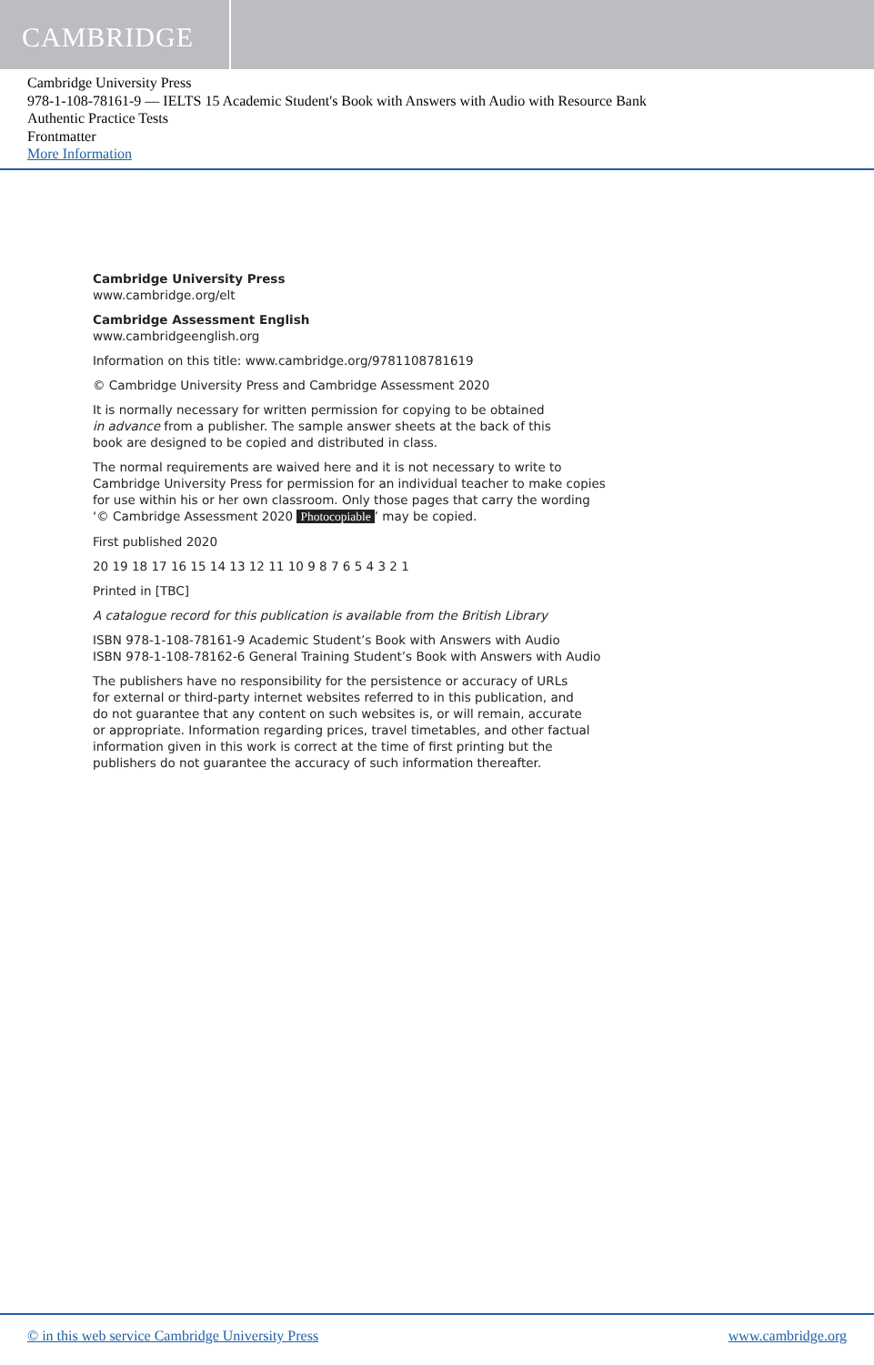CAMBRIDGE
Cambridge University Press
978-1-108-78161-9 — IELTS 15 Academic Student's Book with Answers with Audio with Resource Bank
Authentic Practice Tests
Frontmatter
More Information
Cambridge University Press
www.cambridge.org/elt
Cambridge Assessment English
www.cambridgeenglish.org
Information on this title: www.cambridge.org/9781108781619
© Cambridge University Press and Cambridge Assessment 2020
It is normally necessary for written permission for copying to be obtained
in advance from a publisher. The sample answer sheets at the back of this
book are designed to be copied and distributed in class.
The normal requirements are waived here and it is not necessary to write to
Cambridge University Press for permission for an individual teacher to make copies
for use within his or her own classroom. Only those pages that carry the wording
‘© Cambridge Assessment 2020 Photocopiable’ may be copied.
First published 2020
20 19 18 17 16 15 14 13 12 11 10 9 8 7 6 5 4 3 2 1
Printed in [TBC]
A catalogue record for this publication is available from the British Library
ISBN 978-1-108-78161-9 Academic Student’s Book with Answers with Audio
ISBN 978-1-108-78162-6 General Training Student’s Book with Answers with Audio
The publishers have no responsibility for the persistence or accuracy of URLs
for external or third-party internet websites referred to in this publication, and
do not guarantee that any content on such websites is, or will remain, accurate
or appropriate. Information regarding prices, travel timetables, and other factual
information given in this work is correct at the time of first printing but the
publishers do not guarantee the accuracy of such information thereafter.
© in this web service Cambridge University Press www.cambridge.org